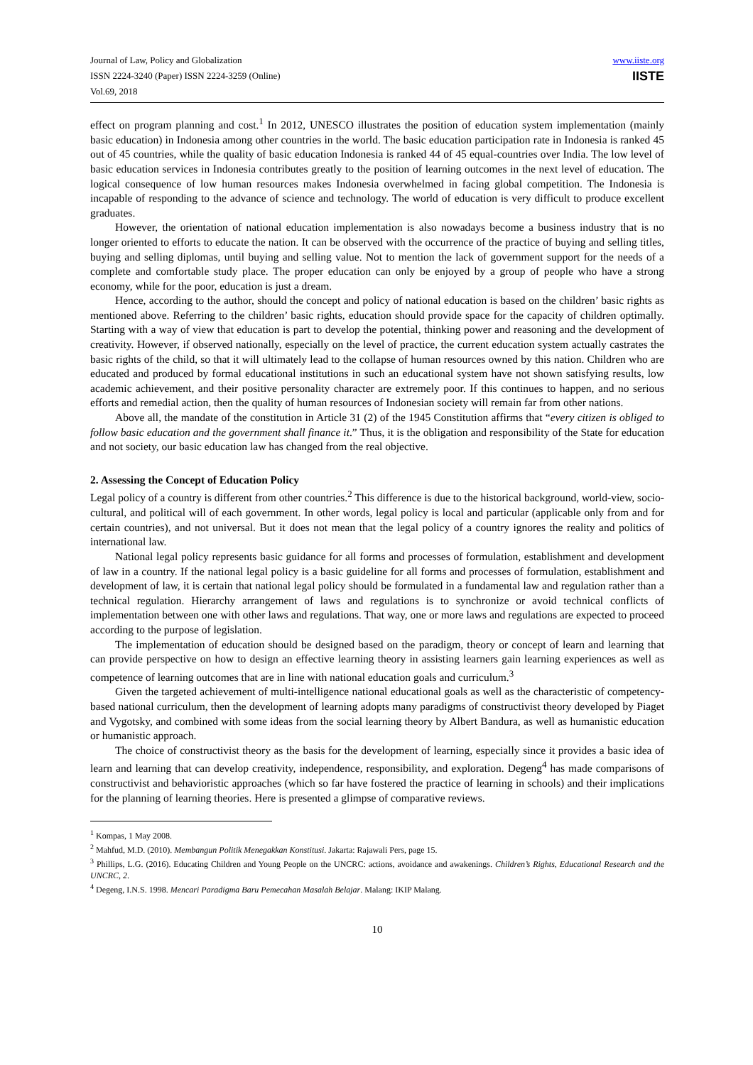Journal of Law, Policy and Globalization
ISSN 2224-3240 (Paper) ISSN 2224-3259 (Online)
Vol.69, 2018
www.iiste.org
IISTE
effect on program planning and cost.<sup>1</sup> In 2012, UNESCO illustrates the position of education system implementation (mainly basic education) in Indonesia among other countries in the world. The basic education participation rate in Indonesia is ranked 45 out of 45 countries, while the quality of basic education Indonesia is ranked 44 of 45 equal-countries over India. The low level of basic education services in Indonesia contributes greatly to the position of learning outcomes in the next level of education. The logical consequence of low human resources makes Indonesia overwhelmed in facing global competition. The Indonesia is incapable of responding to the advance of science and technology. The world of education is very difficult to produce excellent graduates.
However, the orientation of national education implementation is also nowadays become a business industry that is no longer oriented to efforts to educate the nation. It can be observed with the occurrence of the practice of buying and selling titles, buying and selling diplomas, until buying and selling value. Not to mention the lack of government support for the needs of a complete and comfortable study place. The proper education can only be enjoyed by a group of people who have a strong economy, while for the poor, education is just a dream.
Hence, according to the author, should the concept and policy of national education is based on the children’ basic rights as mentioned above. Referring to the children’ basic rights, education should provide space for the capacity of children optimally. Starting with a way of view that education is part to develop the potential, thinking power and reasoning and the development of creativity. However, if observed nationally, especially on the level of practice, the current education system actually castrates the basic rights of the child, so that it will ultimately lead to the collapse of human resources owned by this nation. Children who are educated and produced by formal educational institutions in such an educational system have not shown satisfying results, low academic achievement, and their positive personality character are extremely poor. If this continues to happen, and no serious efforts and remedial action, then the quality of human resources of Indonesian society will remain far from other nations.
Above all, the mandate of the constitution in Article 31 (2) of the 1945 Constitution affirms that “every citizen is obliged to follow basic education and the government shall finance it.” Thus, it is the obligation and responsibility of the State for education and not society, our basic education law has changed from the real objective.
2. Assessing the Concept of Education Policy
Legal policy of a country is different from other countries.<sup>2</sup> This difference is due to the historical background, world-view, socio-cultural, and political will of each government. In other words, legal policy is local and particular (applicable only from and for certain countries), and not universal. But it does not mean that the legal policy of a country ignores the reality and politics of international law.
National legal policy represents basic guidance for all forms and processes of formulation, establishment and development of law in a country. If the national legal policy is a basic guideline for all forms and processes of formulation, establishment and development of law, it is certain that national legal policy should be formulated in a fundamental law and regulation rather than a technical regulation. Hierarchy arrangement of laws and regulations is to synchronize or avoid technical conflicts of implementation between one with other laws and regulations. That way, one or more laws and regulations are expected to proceed according to the purpose of legislation.
The implementation of education should be designed based on the paradigm, theory or concept of learn and learning that can provide perspective on how to design an effective learning theory in assisting learners gain learning experiences as well as competence of learning outcomes that are in line with national education goals and curriculum.<sup>3</sup>
Given the targeted achievement of multi-intelligence national educational goals as well as the characteristic of competency-based national curriculum, then the development of learning adopts many paradigms of constructivist theory developed by Piaget and Vygotsky, and combined with some ideas from the social learning theory by Albert Bandura, as well as humanistic education or humanistic approach.
The choice of constructivist theory as the basis for the development of learning, especially since it provides a basic idea of learn and learning that can develop creativity, independence, responsibility, and exploration. Degeng<sup>4</sup> has made comparisons of constructivist and behavioristic approaches (which so far have fostered the practice of learning in schools) and their implications for the planning of learning theories. Here is presented a glimpse of comparative reviews.
<sup>1</sup> Kompas, 1 May 2008.
<sup>2</sup> Mahfud, M.D. (2010). Membangun Politik Menegakkan Konstitusi. Jakarta: Rajawali Pers, page 15.
<sup>3</sup> Phillips, L.G. (2016). Educating Children and Young People on the UNCRC: actions, avoidance and awakenings. Children’s Rights, Educational Research and the UNCRC, 2.
<sup>4</sup> Degeng, I.N.S. 1998. Mencari Paradigma Baru Pemecahan Masalah Belajar. Malang: IKIP Malang.
10